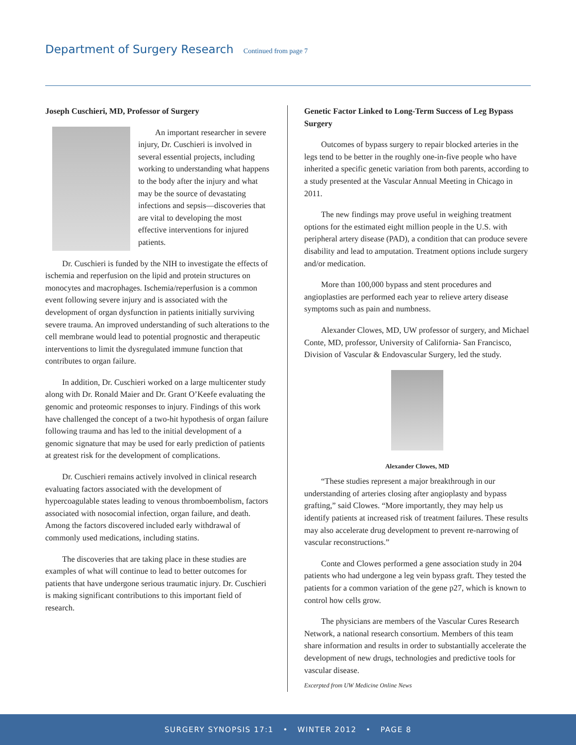Department of Surgery Research
Continued from page 7
Joseph Cuschieri, MD, Professor of Surgery
An important researcher in severe injury, Dr. Cuschieri is involved in several essential projects, including working to understanding what happens to the body after the injury and what may be the source of devastating infections and sepsis—discoveries that are vital to developing the most effective interventions for injured patients.
Dr. Cuschieri is funded by the NIH to investigate the effects of ischemia and reperfusion on the lipid and protein structures on monocytes and macrophages. Ischemia/reperfusion is a common event following severe injury and is associated with the development of organ dysfunction in patients initially surviving severe trauma. An improved understanding of such alterations to the cell membrane would lead to potential prognostic and therapeutic interventions to limit the dysregulated immune function that contributes to organ failure.
In addition, Dr. Cuschieri worked on a large multicenter study along with Dr. Ronald Maier and Dr. Grant O’Keefe evaluating the genomic and proteomic responses to injury. Findings of this work have challenged the concept of a two-hit hypothesis of organ failure following trauma and has led to the initial development of a genomic signature that may be used for early prediction of patients at greatest risk for the development of complications.
Dr. Cuschieri remains actively involved in clinical research evaluating factors associated with the development of hypercoagulable states leading to venous thromboembolism, factors associated with nosocomial infection, organ failure, and death. Among the factors discovered included early withdrawal of commonly used medications, including statins.
The discoveries that are taking place in these studies are examples of what will continue to lead to better outcomes for patients that have undergone serious traumatic injury. Dr. Cuschieri is making significant contributions to this important field of research.
Genetic Factor Linked to Long-Term Success of Leg Bypass Surgery
Outcomes of bypass surgery to repair blocked arteries in the legs tend to be better in the roughly one-in-five people who have inherited a specific genetic variation from both parents, according to a study presented at the Vascular Annual Meeting in Chicago in 2011.
The new findings may prove useful in weighing treatment options for the estimated eight million people in the U.S. with peripheral artery disease (PAD), a condition that can produce severe disability and lead to amputation. Treatment options include surgery and/or medication.
More than 100,000 bypass and stent procedures and angioplasties are performed each year to relieve artery disease symptoms such as pain and numbness.
Alexander Clowes, MD, UW professor of surgery, and Michael Conte, MD, professor, University of California- San Francisco, Division of Vascular & Endovascular Surgery, led the study.
Alexander Clowes, MD
“These studies represent a major breakthrough in our understanding of arteries closing after angioplasty and bypass grafting,” said Clowes. “More importantly, they may help us identify patients at increased risk of treatment failures. These results may also accelerate drug development to prevent re-narrowing of vascular reconstructions.”
Conte and Clowes performed a gene association study in 204 patients who had undergone a leg vein bypass graft. They tested the patients for a common variation of the gene p27, which is known to control how cells grow.
The physicians are members of the Vascular Cures Research Network, a national research consortium. Members of this team share information and results in order to substantially accelerate the development of new drugs, technologies and predictive tools for vascular disease.
Excerpted from UW Medicine Online News
SURGERY SYNOPSIS 17:1 • WINTER 2012 • PAGE 8